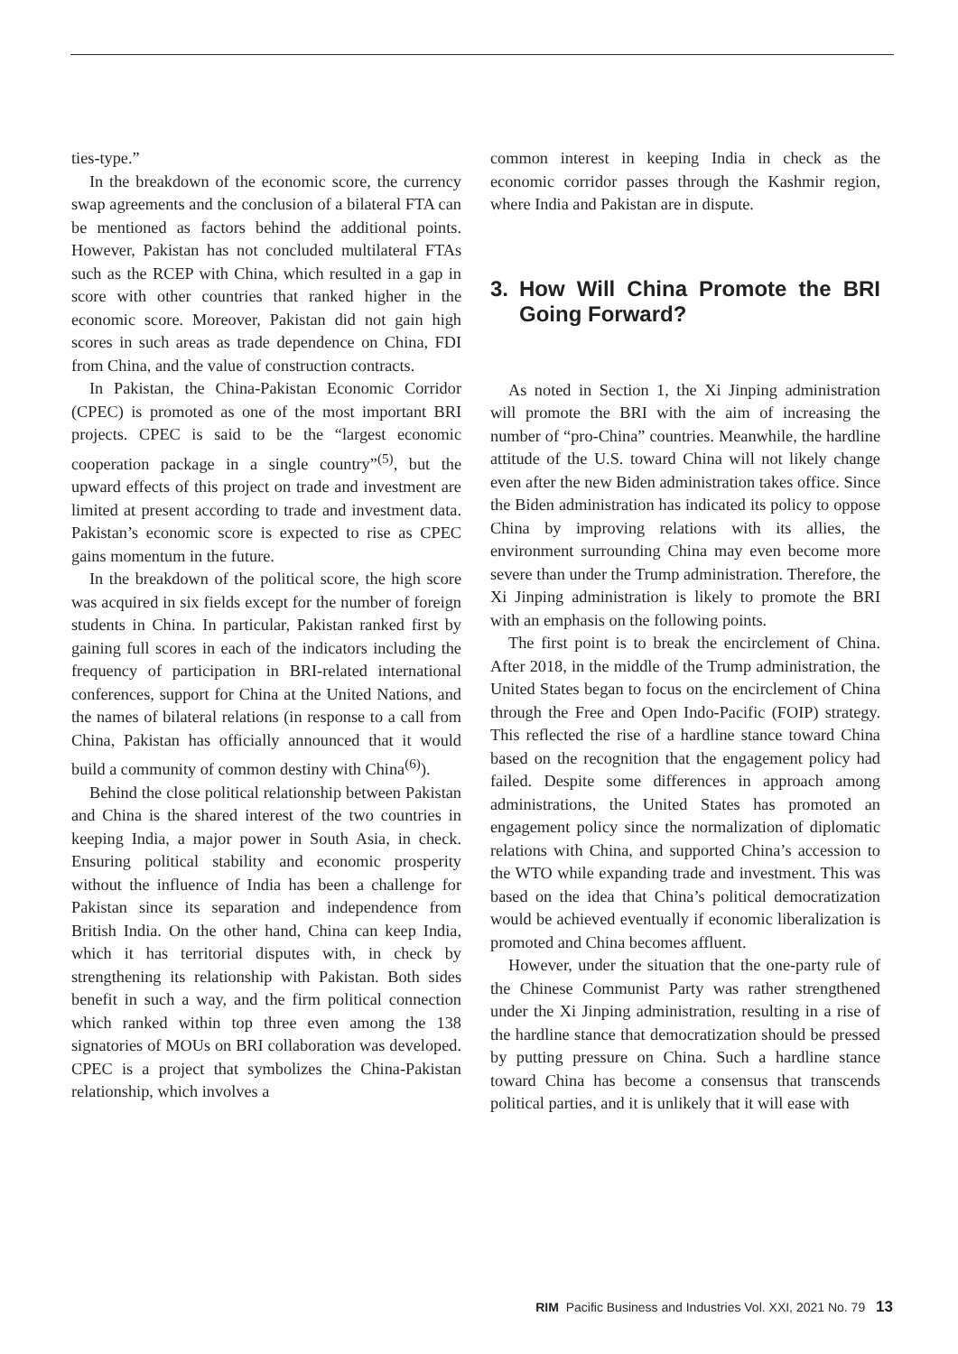ties-type.”
In the breakdown of the economic score, the currency swap agreements and the conclusion of a bilateral FTA can be mentioned as factors behind the additional points. However, Pakistan has not concluded multilateral FTAs such as the RCEP with China, which resulted in a gap in score with other countries that ranked higher in the economic score. Moreover, Pakistan did not gain high scores in such areas as trade dependence on China, FDI from China, and the value of construction contracts.
In Pakistan, the China-Pakistan Economic Corridor (CPEC) is promoted as one of the most important BRI projects. CPEC is said to be the “largest economic cooperation package in a single country”<sup>(5)</sup>, but the upward effects of this project on trade and investment are limited at present according to trade and investment data. Pakistan’s economic score is expected to rise as CPEC gains momentum in the future.
In the breakdown of the political score, the high score was acquired in six fields except for the number of foreign students in China. In particular, Pakistan ranked first by gaining full scores in each of the indicators including the frequency of participation in BRI-related international conferences, support for China at the United Nations, and the names of bilateral relations (in response to a call from China, Pakistan has officially announced that it would build a community of common destiny with China<sup>(6)</sup>).
Behind the close political relationship between Pakistan and China is the shared interest of the two countries in keeping India, a major power in South Asia, in check. Ensuring political stability and economic prosperity without the influence of India has been a challenge for Pakistan since its separation and independence from British India. On the other hand, China can keep India, which it has territorial disputes with, in check by strengthening its relationship with Pakistan. Both sides benefit in such a way, and the firm political connection which ranked within top three even among the 138 signatories of MOUs on BRI collaboration was developed. CPEC is a project that symbolizes the China-Pakistan relationship, which involves a
common interest in keeping India in check as the economic corridor passes through the Kashmir region, where India and Pakistan are in dispute.
3. How Will China Promote the BRI Going Forward?
As noted in Section 1, the Xi Jinping administration will promote the BRI with the aim of increasing the number of “pro-China” countries. Meanwhile, the hardline attitude of the U.S. toward China will not likely change even after the new Biden administration takes office. Since the Biden administration has indicated its policy to oppose China by improving relations with its allies, the environment surrounding China may even become more severe than under the Trump administration. Therefore, the Xi Jinping administration is likely to promote the BRI with an emphasis on the following points.
The first point is to break the encirclement of China. After 2018, in the middle of the Trump administration, the United States began to focus on the encirclement of China through the Free and Open Indo-Pacific (FOIP) strategy. This reflected the rise of a hardline stance toward China based on the recognition that the engagement policy had failed. Despite some differences in approach among administrations, the United States has promoted an engagement policy since the normalization of diplomatic relations with China, and supported China’s accession to the WTO while expanding trade and investment. This was based on the idea that China’s political democratization would be achieved eventually if economic liberalization is promoted and China becomes affluent.
However, under the situation that the one-party rule of the Chinese Communist Party was rather strengthened under the Xi Jinping administration, resulting in a rise of the hardline stance that democratization should be pressed by putting pressure on China. Such a hardline stance toward China has become a consensus that transcends political parties, and it is unlikely that it will ease with
RIM Pacific Business and Industries Vol. XXI, 2021 No. 79 13